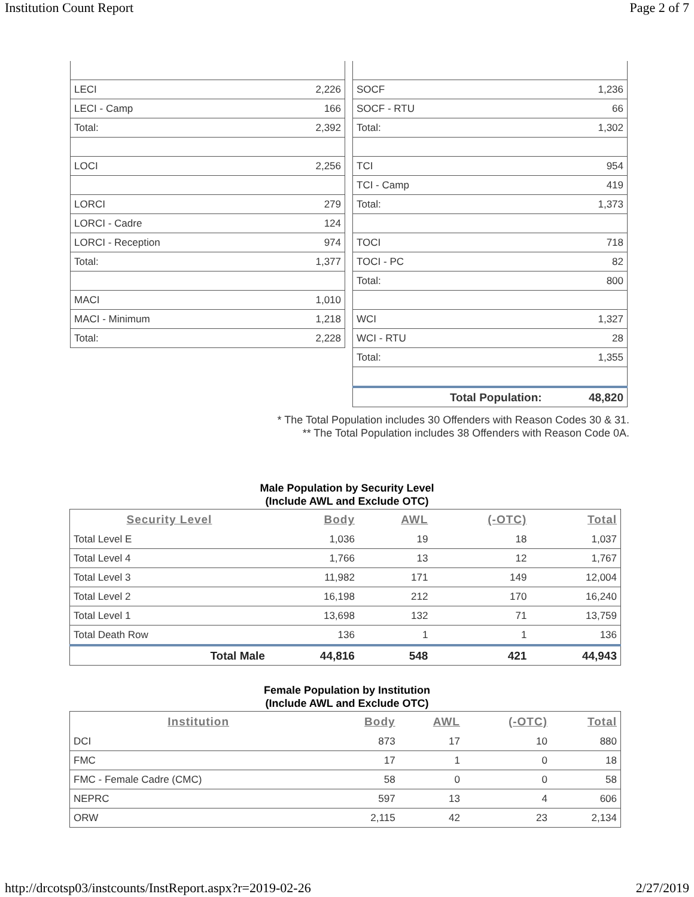Institution Count Report Page 2 of 7
| LECI | 2,226 |
| LECI - Camp | 166 |
| Total: | 2,392 |
| LOCI | 2,256 |
| LORCI | 279 |
| LORCI - Cadre | 124 |
| LORCI - Reception | 974 |
| Total: | 1,377 |
| MACI | 1,010 |
| MACI - Minimum | 1,218 |
| Total: | 2,228 |
| SOCF | 1,236 |
| SOCF - RTU | 66 |
| Total: | 1,302 |
| TCI | 954 |
| TCI - Camp | 419 |
| Total: | 1,373 |
| TOCI | 718 |
| TOCI - PC | 82 |
| Total: | 800 |
| WCI | 1,327 |
| WCI - RTU | 28 |
| Total: | 1,355 |
| Total Population: | 48,820 |
* The Total Population includes 30 Offenders with Reason Codes 30 & 31.
** The Total Population includes 38 Offenders with Reason Code 0A.
Male Population by Security Level
(Include AWL and Exclude OTC)
| Security Level | Body | AWL | (-OTC) | Total |
| --- | --- | --- | --- | --- |
| Total Level E | 1,036 | 19 | 18 | 1,037 |
| Total Level 4 | 1,766 | 13 | 12 | 1,767 |
| Total Level 3 | 11,982 | 171 | 149 | 12,004 |
| Total Level 2 | 16,198 | 212 | 170 | 16,240 |
| Total Level 1 | 13,698 | 132 | 71 | 13,759 |
| Total Death Row | 136 | 1 | 1 | 136 |
| Total Male | 44,816 | 548 | 421 | 44,943 |
Female Population by Institution
(Include AWL and Exclude OTC)
| Institution | Body | AWL | (-OTC) | Total |
| --- | --- | --- | --- | --- |
| DCI | 873 | 17 | 10 | 880 |
| FMC | 17 | 1 | 0 | 18 |
| FMC - Female Cadre (CMC) | 58 | 0 | 0 | 58 |
| NEPRC | 597 | 13 | 4 | 606 |
| ORW | 2,115 | 42 | 23 | 2,134 |
http://drcotsp03/instcounts/InstReport.aspx?r=2019-02-26 2/27/2019